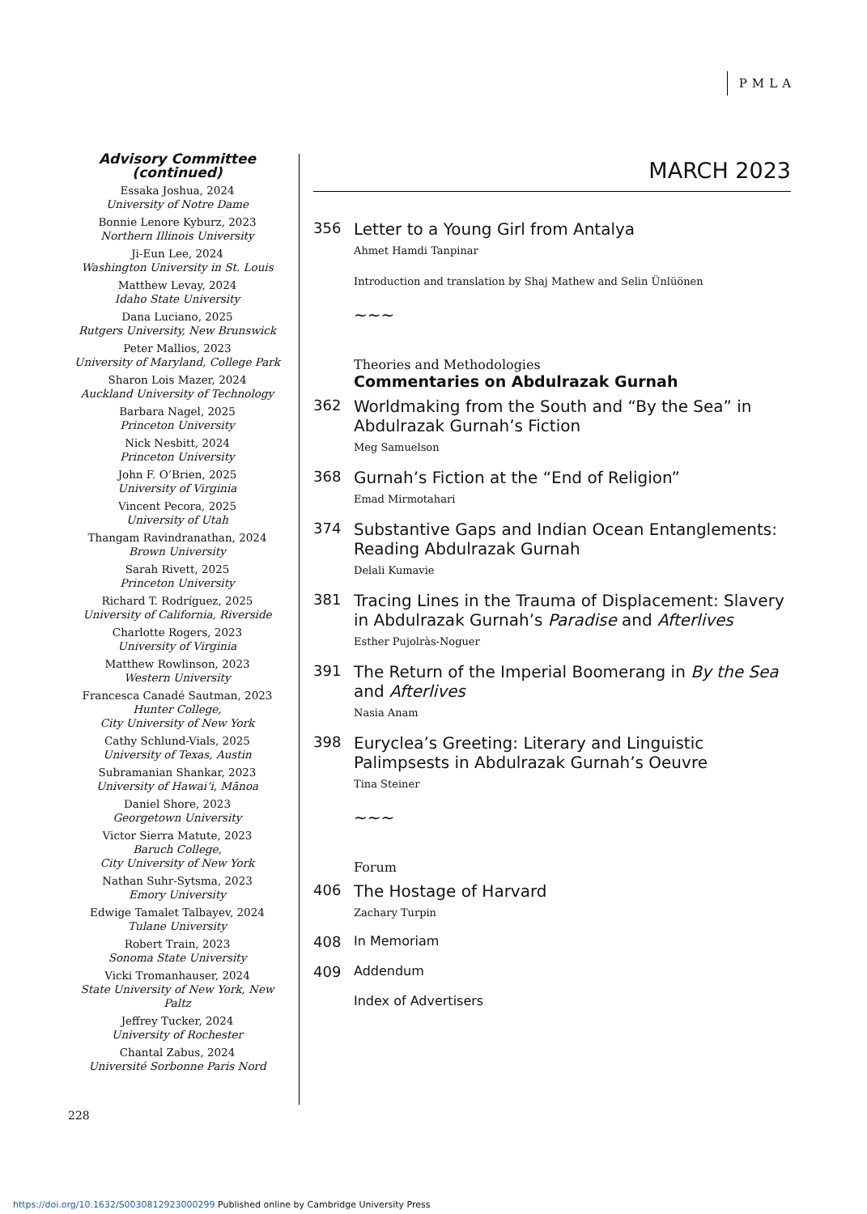PMLA
Advisory Committee (continued)
Essaka Joshua, 2024
University of Notre Dame
Bonnie Lenore Kyburz, 2023
Northern Illinois University
Ji-Eun Lee, 2024
Washington University in St. Louis
Matthew Levay, 2024
Idaho State University
Dana Luciano, 2025
Rutgers University, New Brunswick
Peter Mallios, 2023
University of Maryland, College Park
Sharon Lois Mazer, 2024
Auckland University of Technology
Barbara Nagel, 2025
Princeton University
Nick Nesbitt, 2024
Princeton University
John F. O’Brien, 2025
University of Virginia
Vincent Pecora, 2025
University of Utah
Thangam Ravindranathan, 2024
Brown University
Sarah Rivett, 2025
Princeton University
Richard T. Rodríguez, 2025
University of California, Riverside
Charlotte Rogers, 2023
University of Virginia
Matthew Rowlinson, 2023
Western University
Francesca Canadé Sautman, 2023
Hunter College,
City University of New York
Cathy Schlund-Vials, 2025
University of Texas, Austin
Subramanian Shankar, 2023
University of Hawai‘i, Mānoa
Daniel Shore, 2023
Georgetown University
Victor Sierra Matute, 2023
Baruch College,
City University of New York
Nathan Suhr-Sytsma, 2023
Emory University
Edwige Tamalet Talbayev, 2024
Tulane University
Robert Train, 2023
Sonoma State University
Vicki Tromanhauser, 2024
State University of New York, New Paltz
Jeffrey Tucker, 2024
University of Rochester
Chantal Zabus, 2024
Université Sorbonne Paris Nord
MARCH 2023
356
Letter to a Young Girl from Antalya
Ahmet Hamdi Tanpinar
Introduction and translation by Shaj Mathew and Selin Ünlüönen
~~~
Theories and Methodologies
Commentaries on Abdulrazak Gurnah
362
Worldmaking from the South and “By the Sea” in Abdulrazak Gurnah’s Fiction
Meg Samuelson
368
Gurnah’s Fiction at the “End of Religion”
Emad Mirmotahari
374
Substantive Gaps and Indian Ocean Entanglements: Reading Abdulrazak Gurnah
Delali Kumavie
381
Tracing Lines in the Trauma of Displacement: Slavery in Abdulrazak Gurnah’s Paradise and Afterlives
Esther Pujolràs-Noguer
391
The Return of the Imperial Boomerang in By the Sea and Afterlives
Nasia Anam
398
Euryclea’s Greeting: Literary and Linguistic Palimpsests in Abdulrazak Gurnah’s Oeuvre
Tina Steiner
~~~
Forum
406
The Hostage of Harvard
Zachary Turpin
408 In Memoriam
409 Addendum
Index of Advertisers
228
https://doi.org/10.1632/S0030812923000299 Published online by Cambridge University Press